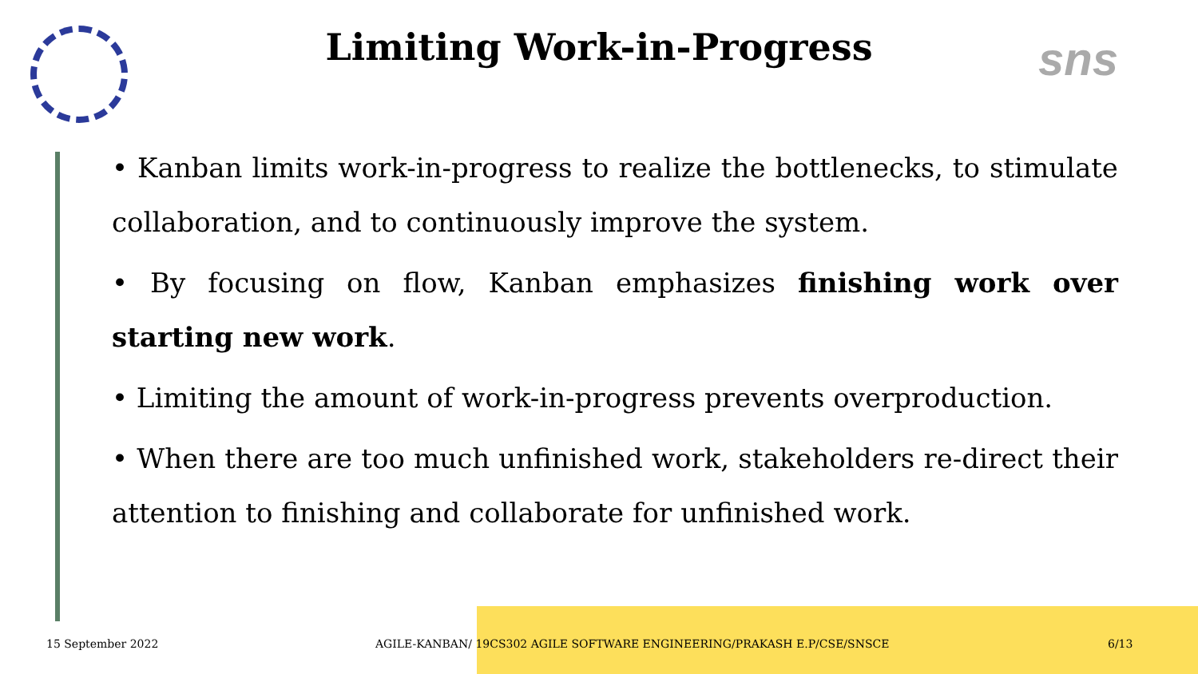sns
Limiting Work-in-Progress
• Kanban limits work-in-progress to realize the bottlenecks, to stimulate collaboration, and to continuously improve the system.
• By focusing on flow, Kanban emphasizes finishing work over starting new work.
• Limiting the amount of work-in-progress prevents overproduction.
• When there are too much unfinished work, stakeholders re-direct their attention to finishing and collaborate for unfinished work.
15 September 2022 AGILE-KANBAN/ 19CS302 AGILE SOFTWARE ENGINEERING/PRAKASH E.P/CSE/SNSCE 6/13